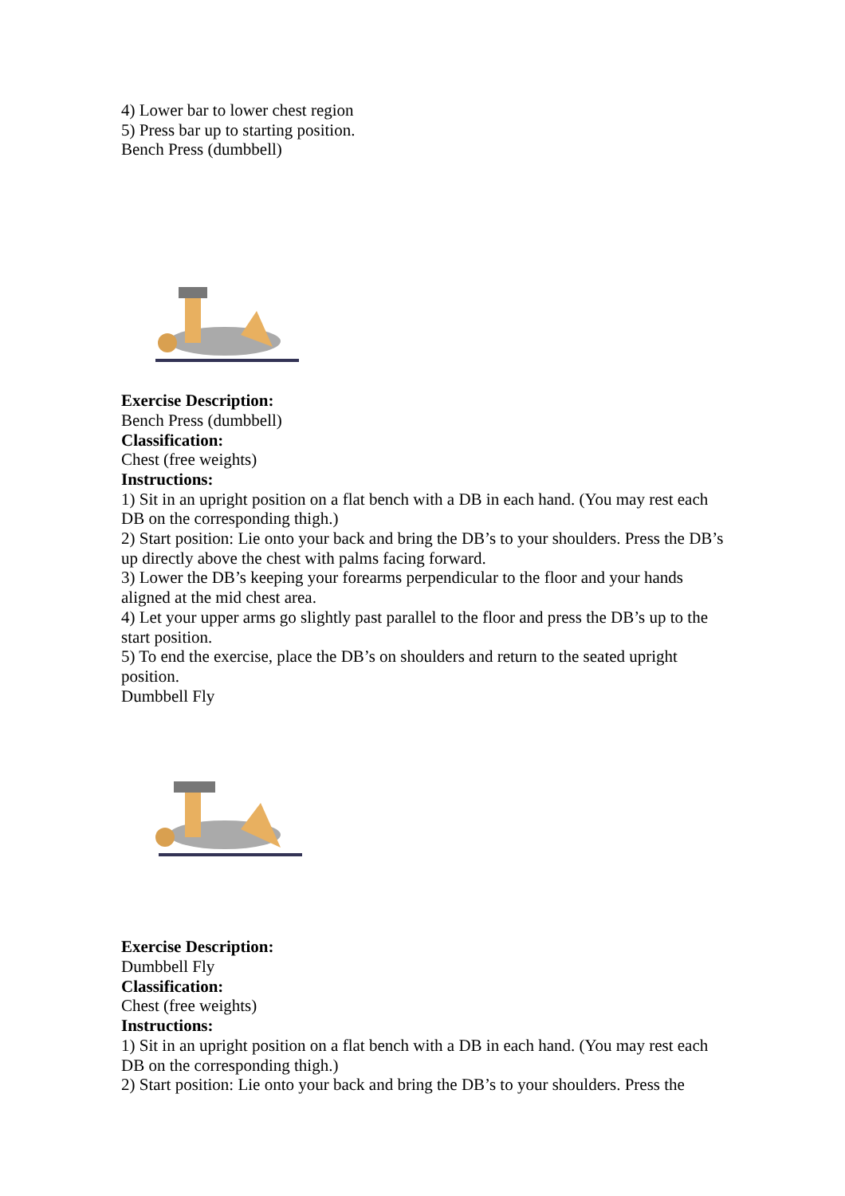4) Lower bar to lower chest region
5) Press bar up to starting position.
Bench Press (dumbbell)
Exercise Description:
Bench Press (dumbbell)
Classification:
Chest (free weights)
Instructions:
1) Sit in an upright position on a flat bench with a DB in each hand. (You may rest each DB on the corresponding thigh.)
2) Start position: Lie onto your back and bring the DB’s to your shoulders. Press the DB’s up directly above the chest with palms facing forward.
3) Lower the DB’s keeping your forearms perpendicular to the floor and your hands aligned at the mid chest area.
4) Let your upper arms go slightly past parallel to the floor and press the DB’s up to the start position.
5) To end the exercise, place the DB’s on shoulders and return to the seated upright position.
Dumbbell Fly
Exercise Description:
Dumbbell Fly
Classification:
Chest (free weights)
Instructions:
1) Sit in an upright position on a flat bench with a DB in each hand. (You may rest each DB on the corresponding thigh.)
2) Start position: Lie onto your back and bring the DB’s to your shoulders. Press the